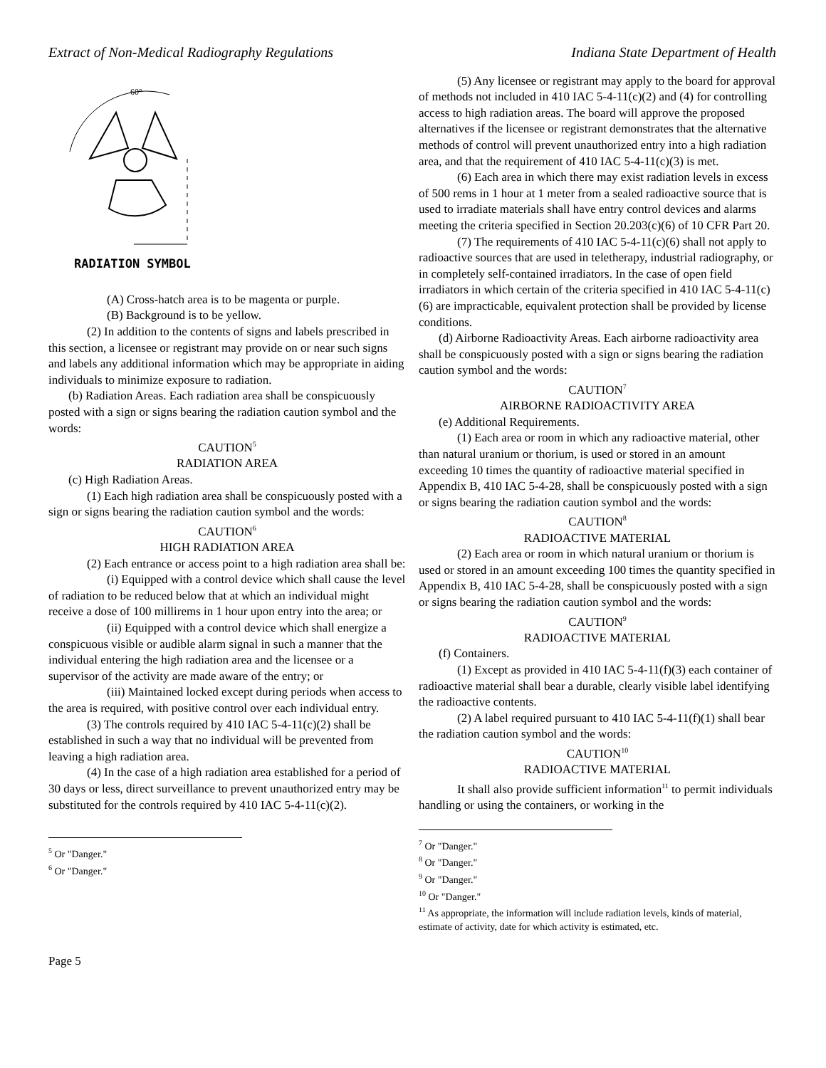Extract of Non-Medical Radiography Regulations Indiana State Department of Health
60°
RADIATION SYMBOL
(A) Cross-hatch area is to be magenta or purple.
(B) Background is to be yellow.
(2) In addition to the contents of signs and labels prescribed in this section, a licensee or registrant may provide on or near such signs and labels any additional information which may be appropriate in aiding individuals to minimize exposure to radiation.
(b) Radiation Areas. Each radiation area shall be conspicuously posted with a sign or signs bearing the radiation caution symbol and the words:
CAUTION<sup>5</sup>
RADIATION AREA
(c) High Radiation Areas.
(1) Each high radiation area shall be conspicuously posted with a sign or signs bearing the radiation caution symbol and the words:
CAUTION<sup>6</sup>
HIGH RADIATION AREA
(2) Each entrance or access point to a high radiation area shall be:
(i) Equipped with a control device which shall cause the level of radiation to be reduced below that at which an individual might receive a dose of 100 millirems in 1 hour upon entry into the area; or
(ii) Equipped with a control device which shall energize a conspicuous visible or audible alarm signal in such a manner that the individual entering the high radiation area and the licensee or a supervisor of the activity are made aware of the entry; or
(iii) Maintained locked except during periods when access to the area is required, with positive control over each individual entry.
(3) The controls required by 410 IAC 5-4-11(c)(2) shall be established in such a way that no individual will be prevented from leaving a high radiation area.
(4) In the case of a high radiation area established for a period of 30 days or less, direct surveillance to prevent unauthorized entry may be substituted for the controls required by 410 IAC 5-4-11(c)(2).
<sup>5</sup> Or "Danger."
<sup>6</sup> Or "Danger."
(5) Any licensee or registrant may apply to the board for approval of methods not included in 410 IAC 5-4-11(c)(2) and (4) for controlling access to high radiation areas. The board will approve the proposed alternatives if the licensee or registrant demonstrates that the alternative methods of control will prevent unauthorized entry into a high radiation area, and that the requirement of 410 IAC 5-4-11(c)(3) is met.
(6) Each area in which there may exist radiation levels in excess of 500 rems in 1 hour at 1 meter from a sealed radioactive source that is used to irradiate materials shall have entry control devices and alarms meeting the criteria specified in Section 20.203(c)(6) of 10 CFR Part 20.
(7) The requirements of 410 IAC 5-4-11(c)(6) shall not apply to radioactive sources that are used in teletherapy, industrial radiography, or in completely self-contained irradiators. In the case of open field irradiators in which certain of the criteria specified in 410 IAC 5-4-11(c)(6) are impracticable, equivalent protection shall be provided by license conditions.
(d) Airborne Radioactivity Areas. Each airborne radioactivity area shall be conspicuously posted with a sign or signs bearing the radiation caution symbol and the words:
CAUTION<sup>7</sup>
AIRBORNE RADIOACTIVITY AREA
(e) Additional Requirements.
(1) Each area or room in which any radioactive material, other than natural uranium or thorium, is used or stored in an amount exceeding 10 times the quantity of radioactive material specified in Appendix B, 410 IAC 5-4-28, shall be conspicuously posted with a sign or signs bearing the radiation caution symbol and the words:
CAUTION<sup>8</sup>
RADIOACTIVE MATERIAL
(2) Each area or room in which natural uranium or thorium is used or stored in an amount exceeding 100 times the quantity specified in Appendix B, 410 IAC 5-4-28, shall be conspicuously posted with a sign or signs bearing the radiation caution symbol and the words:
CAUTION<sup>9</sup>
RADIOACTIVE MATERIAL
(f) Containers.
(1) Except as provided in 410 IAC 5-4-11(f)(3) each container of radioactive material shall bear a durable, clearly visible label identifying the radioactive contents.
(2) A label required pursuant to 410 IAC 5-4-11(f)(1) shall bear the radiation caution symbol and the words:
CAUTION<sup>10</sup>
RADIOACTIVE MATERIAL
It shall also provide sufficient information<sup>11</sup> to permit individuals handling or using the containers, or working in the
<sup>7</sup> Or "Danger."
<sup>8</sup> Or "Danger."
<sup>9</sup> Or "Danger."
<sup>10</sup> Or "Danger."
<sup>11</sup> As appropriate, the information will include radiation levels, kinds of material, estimate of activity, date for which activity is estimated, etc.
Page 5